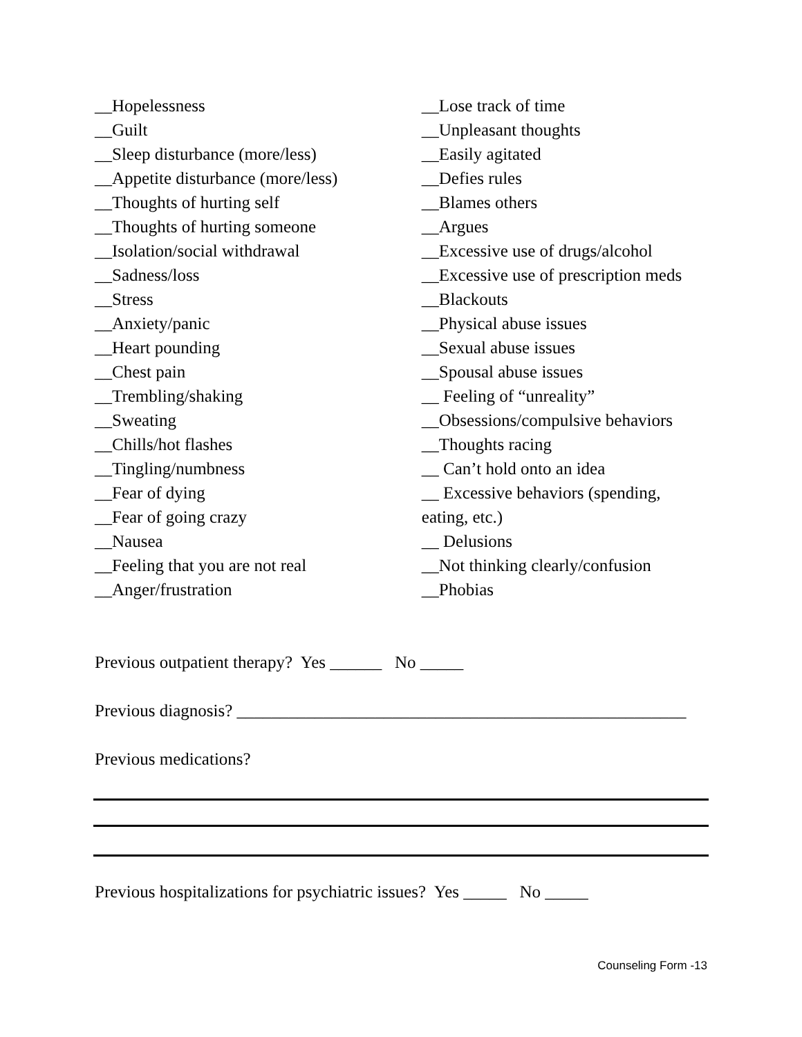__Hopelessness
__Guilt
__Sleep disturbance (more/less)
__Appetite disturbance (more/less)
__Thoughts of hurting self
__Thoughts of hurting someone
__Isolation/social withdrawal
__Sadness/loss
__Stress
__Anxiety/panic
__Heart pounding
__Chest pain
__Trembling/shaking
__Sweating
__Chills/hot flashes
__Tingling/numbness
__Fear of dying
__Fear of going crazy
__Nausea
__Feeling that you are not real
__Anger/frustration
__Lose track of time
__Unpleasant thoughts
__Easily agitated
__Defies rules
__Blames others
__Argues
__Excessive use of drugs/alcohol
__Excessive use of prescription meds
__Blackouts
__Physical abuse issues
__Sexual abuse issues
__Spousal abuse issues
__ Feeling of “unreality”
__Obsessions/compulsive behaviors
__Thoughts racing
__ Can’t hold onto an idea
__ Excessive behaviors (spending,
eating, etc.)
__ Delusions
__Not thinking clearly/confusion
__Phobias
Previous outpatient therapy? Yes ______ No _____
Previous diagnosis? ____________________________________________________
Previous medications?
Previous hospitalizations for psychiatric issues? Yes _____ No _____
Counseling Form -13